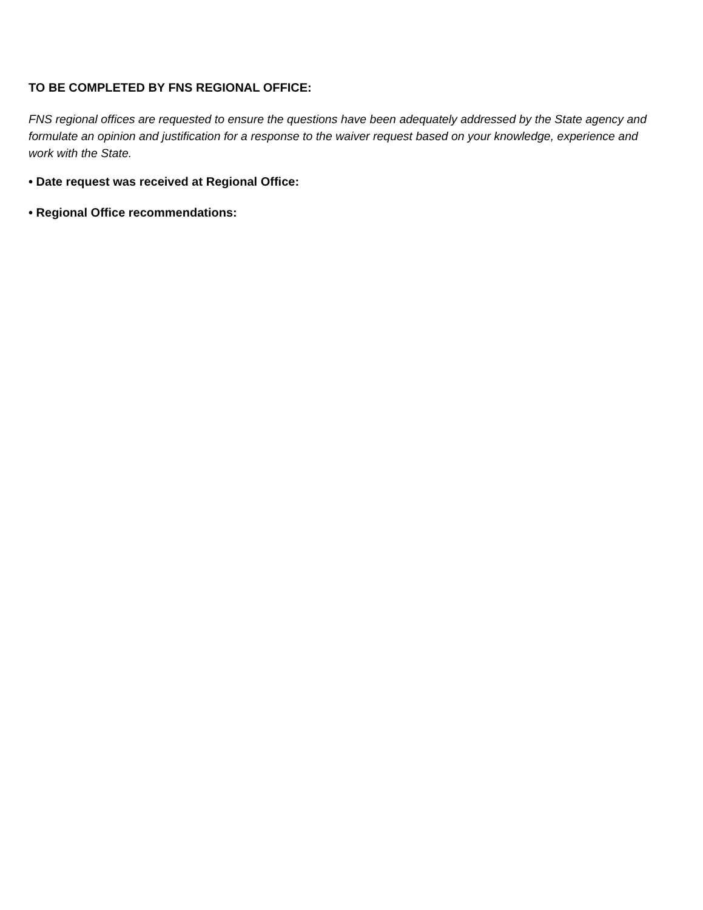TO BE COMPLETED BY FNS REGIONAL OFFICE:
FNS regional offices are requested to ensure the questions have been adequately addressed by the State agency and formulate an opinion and justification for a response to the waiver request based on your knowledge, experience and work with the State.
• Date request was received at Regional Office:
• Regional Office recommendations: